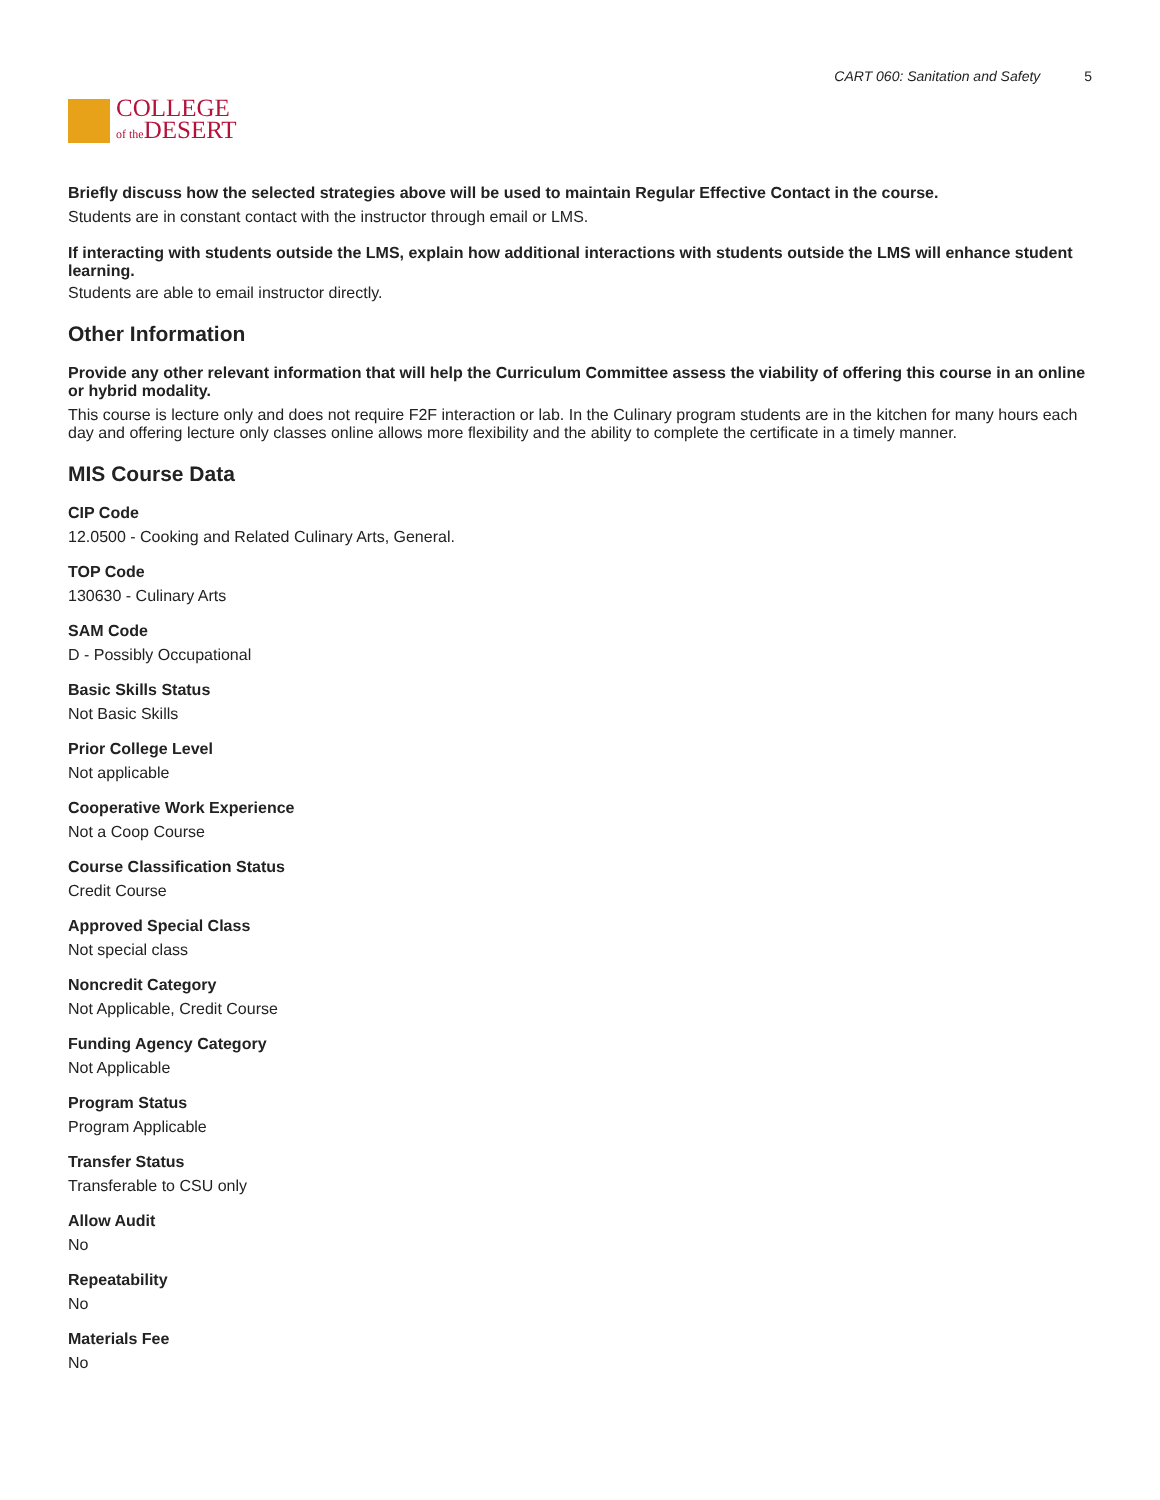COLLEGE
of the DESERT
CART 060: Sanitation and Safety 5
Briefly discuss how the selected strategies above will be used to maintain Regular Effective Contact in the course.
Students are in constant contact with the instructor through email or LMS.
If interacting with students outside the LMS, explain how additional interactions with students outside the LMS will enhance student learning.
Students are able to email instructor directly.
Other Information
Provide any other relevant information that will help the Curriculum Committee assess the viability of offering this course in an online or hybrid modality.
This course is lecture only and does not require F2F interaction or lab. In the Culinary program students are in the kitchen for many hours each day and offering lecture only classes online allows more flexibility and the ability to complete the certificate in a timely manner.
MIS Course Data
CIP Code
12.0500 - Cooking and Related Culinary Arts, General.
TOP Code
130630 - Culinary Arts
SAM Code
D - Possibly Occupational
Basic Skills Status
Not Basic Skills
Prior College Level
Not applicable
Cooperative Work Experience
Not a Coop Course
Course Classification Status
Credit Course
Approved Special Class
Not special class
Noncredit Category
Not Applicable, Credit Course
Funding Agency Category
Not Applicable
Program Status
Program Applicable
Transfer Status
Transferable to CSU only
Allow Audit
No
Repeatability
No
Materials Fee
No